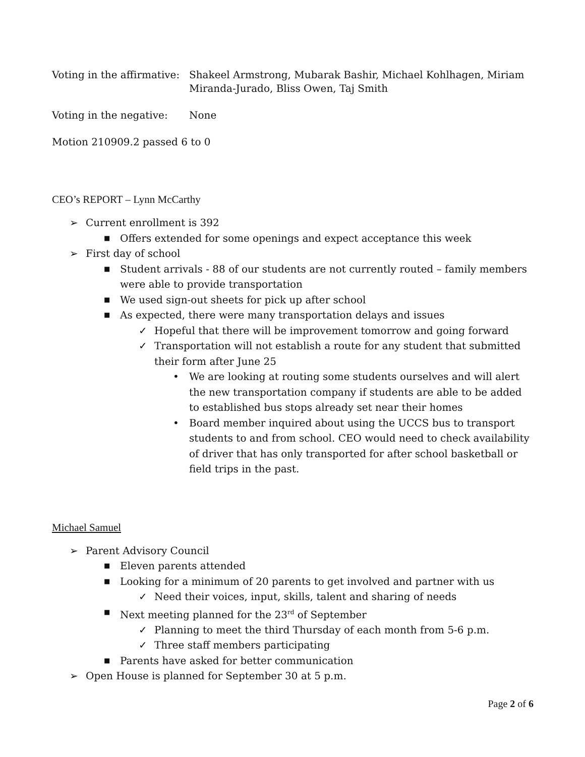Voting in the affirmative:
Shakeel Armstrong, Mubarak Bashir, Michael Kohlhagen, Miriam Miranda-Jurado, Bliss Owen, Taj Smith
Voting in the negative:
None
Motion 210909.2 passed 6 to 0
CEO’s REPORT – Lynn McCarthy
➢ Current enrollment is 392
■ Offers extended for some openings and expect acceptance this week
➢ First day of school
■ Student arrivals - 88 of our students are not currently routed – family members were able to provide transportation
■ We used sign-out sheets for pick up after school
■ As expected, there were many transportation delays and issues
✓ Hopeful that there will be improvement tomorrow and going forward
✓ Transportation will not establish a route for any student that submitted their form after June 25
• We are looking at routing some students ourselves and will alert the new transportation company if students are able to be added to established bus stops already set near their homes
• Board member inquired about using the UCCS bus to transport students to and from school. CEO would need to check availability of driver that has only transported for after school basketball or field trips in the past.
Michael Samuel
➢ Parent Advisory Council
■ Eleven parents attended
■ Looking for a minimum of 20 parents to get involved and partner with us
✓ Need their voices, input, skills, talent and sharing of needs
■ Next meeting planned for the 23<sup>rd</sup> of September
✓ Planning to meet the third Thursday of each month from 5-6 p.m.
✓ Three staff members participating
■ Parents have asked for better communication
➢ Open House is planned for September 30 at 5 p.m.
Page 2 of 6